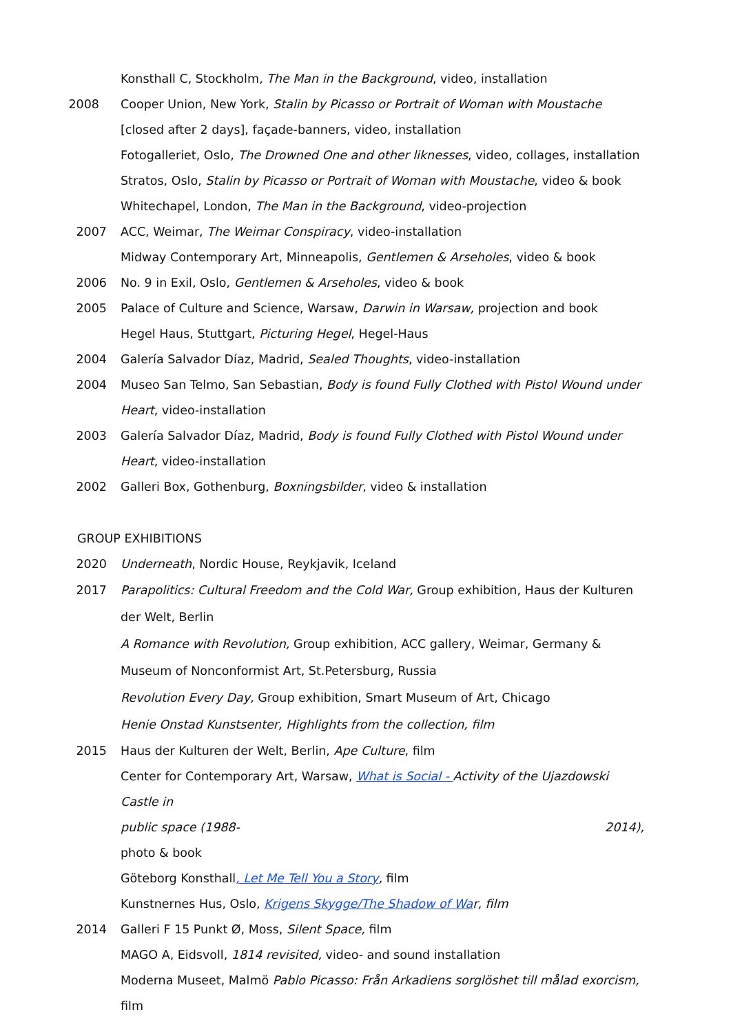Konsthall C, Stockholm, The Man in the Background, video, installation
2008 Cooper Union, New York, Stalin by Picasso or Portrait of Woman with Moustache [closed after 2 days], façade-banners, video, installation
Fotogalleriet, Oslo, The Drowned One and other liknesses, video, collages, installation
Stratos, Oslo, Stalin by Picasso or Portrait of Woman with Moustache, video & book
Whitechapel, London, The Man in the Background, video-projection
2007 ACC, Weimar, The Weimar Conspiracy, video-installation
Midway Contemporary Art, Minneapolis, Gentlemen & Arseholes, video & book
2006 No. 9 in Exil, Oslo, Gentlemen & Arseholes, video & book
2005 Palace of Culture and Science, Warsaw, Darwin in Warsaw, projection and book
Hegel Haus, Stuttgart, Picturing Hegel, Hegel-Haus
2004 Galería Salvador Díaz, Madrid, Sealed Thoughts, video-installation
2004 Museo San Telmo, San Sebastian, Body is found Fully Clothed with Pistol Wound under Heart, video-installation
2003 Galería Salvador Díaz, Madrid, Body is found Fully Clothed with Pistol Wound under Heart, video-installation
2002 Galleri Box, Gothenburg, Boxningsbilder, video & installation
GROUP EXHIBITIONS
2020 Underneath, Nordic House, Reykjavik, Iceland
2017 Parapolitics: Cultural Freedom and the Cold War, Group exhibition, Haus der Kulturen der Welt, Berlin
A Romance with Revolution, Group exhibition, ACC gallery, Weimar, Germany & Museum of Nonconformist Art, St.Petersburg, Russia
Revolution Every Day, Group exhibition, Smart Museum of Art, Chicago
Henie Onstad Kunstsenter, Highlights from the collection, film
2015 Haus der Kulturen der Welt, Berlin, Ape Culture, film
Center for Contemporary Art, Warsaw, What is Social - Activity of the Ujazdowski Castle in
public space (1988- 2014),
photo & book
Göteborg Konsthall, Let Me Tell You a Story, film
Kunstnernes Hus, Oslo, Krigens Skygge/The Shadow of War, film
2014 Galleri F 15 Punkt Ø, Moss, Silent Space, film
MAGO A, Eidsvoll, 1814 revisited, video- and sound installation
Moderna Museet, Malmö Pablo Picasso: Från Arkadiens sorglöshet till målad exorcism, film